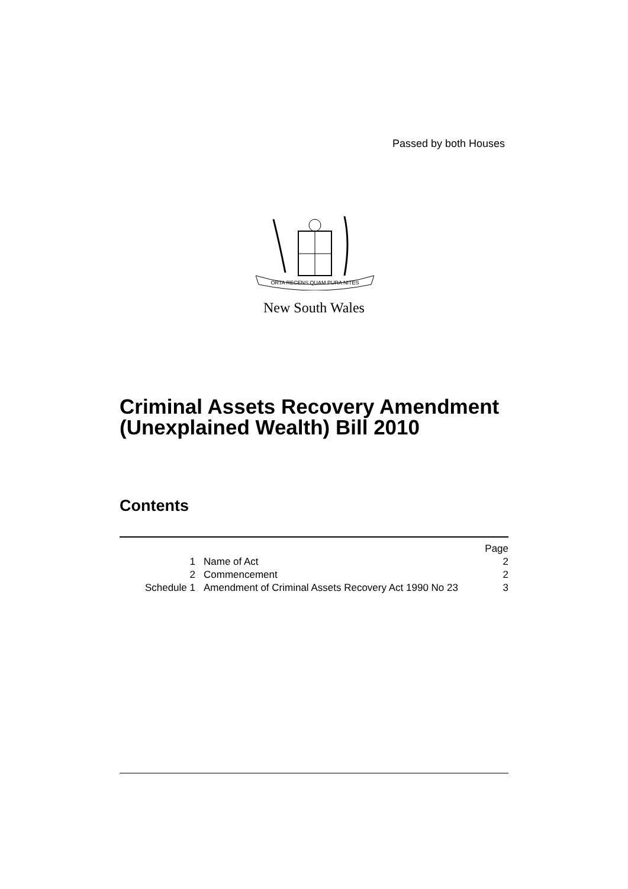Passed by both Houses
ORTA RECENS QUAM PURA NITES
New South Wales
Criminal Assets Recovery Amendment
(Unexplained Wealth) Bill 2010
Contents
| | | Page |
| 1 | Name of Act | 2 |
| 2 | Commencement | 2 |
| Schedule 1 | Amendment of Criminal Assets Recovery Act 1990 No 23 | 3 |